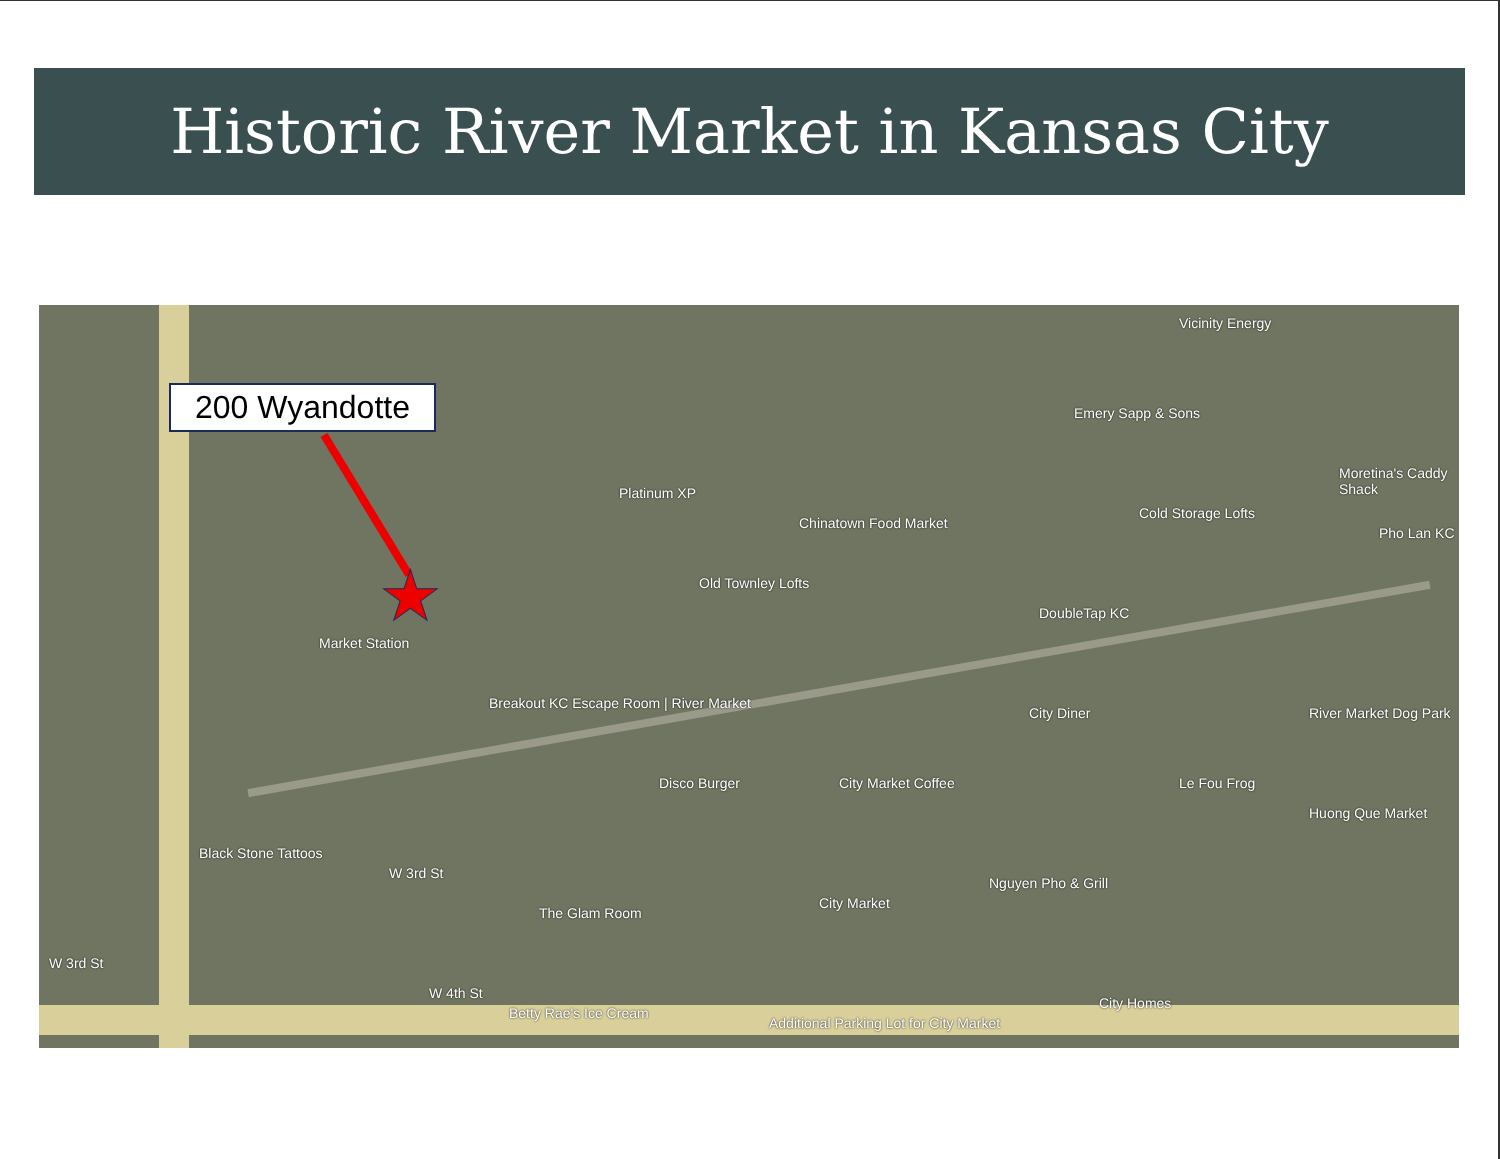Historic River Market in Kansas City
200 Wyandotte
★
Platinum XP
Emery Sapp & Sons
Vicinity Energy
Chinatown Food Market
Old Townley Lofts
Cold Storage Lofts
Market Station
Breakout KC Escape Room | River Market
DoubleTap KC
City Diner
Disco Burger City Market Coffee Le Fou Frog
River Market Dog Park
Moretina's Caddy Shack
Pho Lan KC
Huong Que Market
Black Stone Tattoos
W 3rd St
The Glam Room
City Market
Nguyen Pho & Grill
W 3rd St
W 4th St
Betty Rae's Ice Cream
Additional Parking Lot for City Market
City Homes